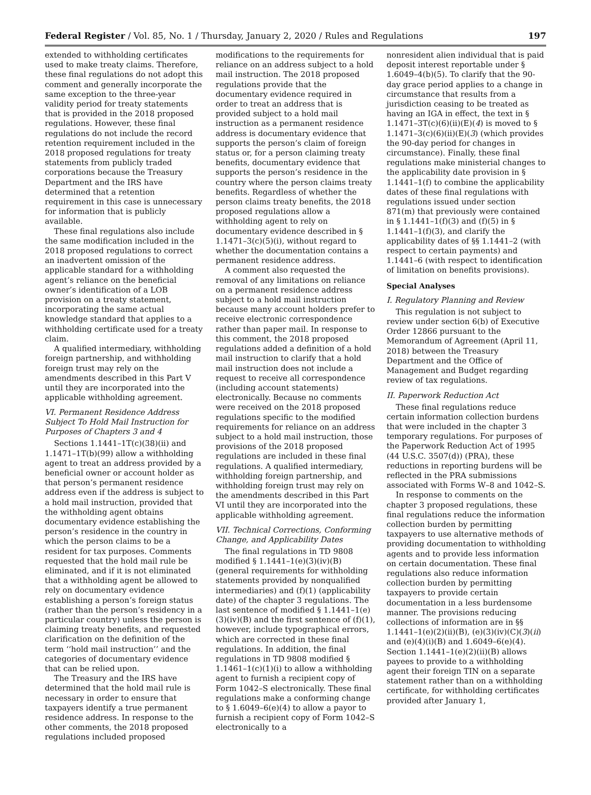Federal Register / Vol. 85, No. 1 / Thursday, January 2, 2020 / Rules and Regulations 197
extended to withholding certificates used to make treaty claims. Therefore, these final regulations do not adopt this comment and generally incorporate the same exception to the three-year validity period for treaty statements that is provided in the 2018 proposed regulations. However, these final regulations do not include the record retention requirement included in the 2018 proposed regulations for treaty statements from publicly traded corporations because the Treasury Department and the IRS have determined that a retention requirement in this case is unnecessary for information that is publicly available.
These final regulations also include the same modification included in the 2018 proposed regulations to correct an inadvertent omission of the applicable standard for a withholding agent’s reliance on the beneficial owner’s identification of a LOB provision on a treaty statement, incorporating the same actual knowledge standard that applies to a withholding certificate used for a treaty claim.
A qualified intermediary, withholding foreign partnership, and withholding foreign trust may rely on the amendments described in this Part V until they are incorporated into the applicable withholding agreement.
VI. Permanent Residence Address Subject To Hold Mail Instruction for Purposes of Chapters 3 and 4
Sections 1.1441–1T(c)(38)(ii) and 1.1471–1T(b)(99) allow a withholding agent to treat an address provided by a beneficial owner or account holder as that person’s permanent residence address even if the address is subject to a hold mail instruction, provided that the withholding agent obtains documentary evidence establishing the person’s residence in the country in which the person claims to be a resident for tax purposes. Comments requested that the hold mail rule be eliminated, and if it is not eliminated that a withholding agent be allowed to rely on documentary evidence establishing a person’s foreign status (rather than the person’s residency in a particular country) unless the person is claiming treaty benefits, and requested clarification on the definition of the term ‘‘hold mail instruction’’ and the categories of documentary evidence that can be relied upon.
The Treasury and the IRS have determined that the hold mail rule is necessary in order to ensure that taxpayers identify a true permanent residence address. In response to the other comments, the 2018 proposed regulations included proposed
modifications to the requirements for reliance on an address subject to a hold mail instruction. The 2018 proposed regulations provide that the documentary evidence required in order to treat an address that is provided subject to a hold mail instruction as a permanent residence address is documentary evidence that supports the person’s claim of foreign status or, for a person claiming treaty benefits, documentary evidence that supports the person’s residence in the country where the person claims treaty benefits. Regardless of whether the person claims treaty benefits, the 2018 proposed regulations allow a withholding agent to rely on documentary evidence described in § 1.1471–3(c)(5)(i), without regard to whether the documentation contains a permanent residence address.
A comment also requested the removal of any limitations on reliance on a permanent residence address subject to a hold mail instruction because many account holders prefer to receive electronic correspondence rather than paper mail. In response to this comment, the 2018 proposed regulations added a definition of a hold mail instruction to clarify that a hold mail instruction does not include a request to receive all correspondence (including account statements) electronically. Because no comments were received on the 2018 proposed regulations specific to the modified requirements for reliance on an address subject to a hold mail instruction, those provisions of the 2018 proposed regulations are included in these final regulations. A qualified intermediary, withholding foreign partnership, and withholding foreign trust may rely on the amendments described in this Part VI until they are incorporated into the applicable withholding agreement.
VII. Technical Corrections, Conforming Change, and Applicability Dates
The final regulations in TD 9808 modified § 1.1441–1(e)(3)(iv)(B) (general requirements for withholding statements provided by nonqualified intermediaries) and (f)(1) (applicability date) of the chapter 3 regulations. The last sentence of modified § 1.1441–1(e)(3)(iv)(B) and the first sentence of (f)(1), however, include typographical errors, which are corrected in these final regulations. In addition, the final regulations in TD 9808 modified § 1.1461–1(c)(1)(i) to allow a withholding agent to furnish a recipient copy of Form 1042–S electronically. These final regulations make a conforming change to § 1.6049–6(e)(4) to allow a payor to furnish a recipient copy of Form 1042–S electronically to a
nonresident alien individual that is paid deposit interest reportable under § 1.6049–4(b)(5). To clarify that the 90-day grace period applies to a change in circumstance that results from a jurisdiction ceasing to be treated as having an IGA in effect, the text in § 1.1471–3T(c)(6)(ii)(E)(4) is moved to § 1.1471–3(c)(6)(ii)(E)(3) (which provides the 90-day period for changes in circumstance). Finally, these final regulations make ministerial changes to the applicability date provision in § 1.1441–1(f) to combine the applicability dates of these final regulations with regulations issued under section 871(m) that previously were contained in § 1.1441–1(f)(3) and (f)(5) in § 1.1441–1(f)(3), and clarify the applicability dates of §§ 1.1441–2 (with respect to certain payments) and 1.1441–6 (with respect to identification of limitation on benefits provisions).
Special Analyses
I. Regulatory Planning and Review
This regulation is not subject to review under section 6(b) of Executive Order 12866 pursuant to the Memorandum of Agreement (April 11, 2018) between the Treasury Department and the Office of Management and Budget regarding review of tax regulations.
II. Paperwork Reduction Act
These final regulations reduce certain information collection burdens that were included in the chapter 3 temporary regulations. For purposes of the Paperwork Reduction Act of 1995 (44 U.S.C. 3507(d)) (PRA), these reductions in reporting burdens will be reflected in the PRA submissions associated with Forms W–8 and 1042–S.
In response to comments on the chapter 3 proposed regulations, these final regulations reduce the information collection burden by permitting taxpayers to use alternative methods of providing documentation to withholding agents and to provide less information on certain documentation. These final regulations also reduce information collection burden by permitting taxpayers to provide certain documentation in a less burdensome manner. The provisions reducing collections of information are in §§ 1.1441–1(e)(2)(ii)(B), (e)(3)(iv)(C)(3)(ii) and (e)(4)(i)(B) and 1.6049–6(e)(4). Section 1.1441–1(e)(2)(ii)(B) allows payees to provide to a withholding agent their foreign TIN on a separate statement rather than on a withholding certificate, for withholding certificates provided after January 1,